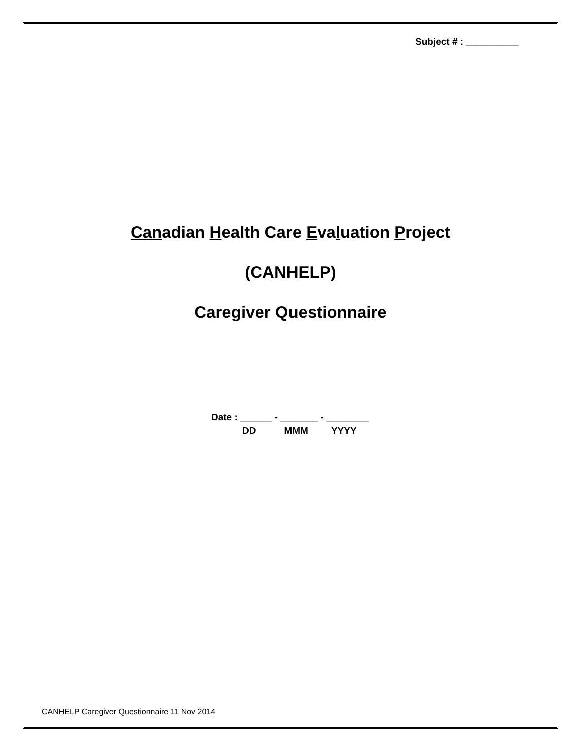Subject # : __________
Canadian Health Care Evaluation Project
(CANHELP)
Caregiver Questionnaire
Date : ______ - _______ - ________
DD MMM YYYY
CANHELP Caregiver Questionnaire 11 Nov 2014